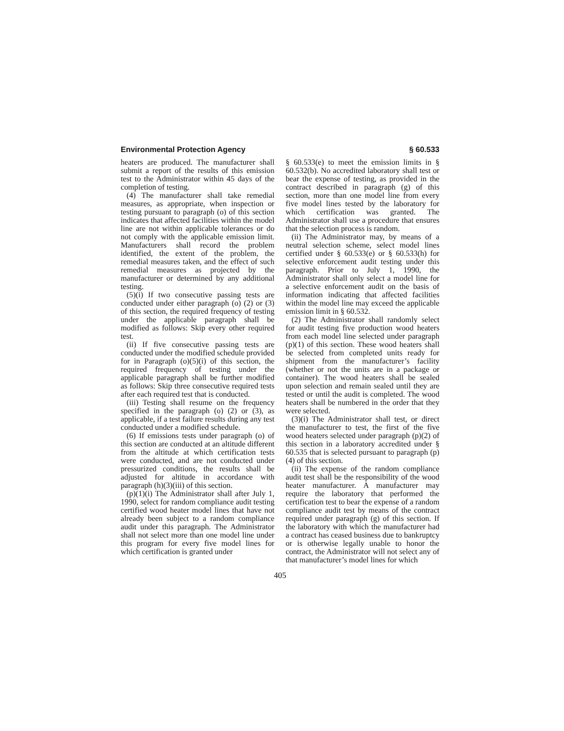Environmental Protection Agency § 60.533
heaters are produced. The manufacturer shall submit a report of the results of this emission test to the Administrator within 45 days of the completion of testing.
(4) The manufacturer shall take remedial measures, as appropriate, when inspection or testing pursuant to paragraph (o) of this section indicates that affected facilities within the model line are not within applicable tolerances or do not comply with the applicable emission limit. Manufacturers shall record the problem identified, the extent of the problem, the remedial measures taken, and the effect of such remedial measures as projected by the manufacturer or determined by any additional testing.
(5)(i) If two consecutive passing tests are conducted under either paragraph (o) (2) or (3) of this section, the required frequency of testing under the applicable paragraph shall be modified as follows: Skip every other required test.
(ii) If five consecutive passing tests are conducted under the modified schedule provided for in Paragraph (o)(5)(i) of this section, the required frequency of testing under the applicable paragraph shall be further modified as follows: Skip three consecutive required tests after each required test that is conducted.
(iii) Testing shall resume on the frequency specified in the paragraph (o) (2) or (3), as applicable, if a test failure results during any test conducted under a modified schedule.
(6) If emissions tests under paragraph (o) of this section are conducted at an altitude different from the altitude at which certification tests were conducted, and are not conducted under pressurized conditions, the results shall be adjusted for altitude in accordance with paragraph (h)(3)(iii) of this section.
(p)(1)(i) The Administrator shall after July 1, 1990, select for random compliance audit testing certified wood heater model lines that have not already been subject to a random compliance audit under this paragraph. The Administrator shall not select more than one model line under this program for every five model lines for which certification is granted under
§ 60.533(e) to meet the emission limits in § 60.532(b). No accredited laboratory shall test or bear the expense of testing, as provided in the contract described in paragraph (g) of this section, more than one model line from every five model lines tested by the laboratory for which certification was granted. The Administrator shall use a procedure that ensures that the selection process is random.
(ii) The Administrator may, by means of a neutral selection scheme, select model lines certified under § 60.533(e) or § 60.533(h) for selective enforcement audit testing under this paragraph. Prior to July 1, 1990, the Administrator shall only select a model line for a selective enforcement audit on the basis of information indicating that affected facilities within the model line may exceed the applicable emission limit in § 60.532.
(2) The Administrator shall randomly select for audit testing five production wood heaters from each model line selected under paragraph (p)(1) of this section. These wood heaters shall be selected from completed units ready for shipment from the manufacturer’s facility (whether or not the units are in a package or container). The wood heaters shall be sealed upon selection and remain sealed until they are tested or until the audit is completed. The wood heaters shall be numbered in the order that they were selected.
(3)(i) The Administrator shall test, or direct the manufacturer to test, the first of the five wood heaters selected under paragraph (p)(2) of this section in a laboratory accredited under § 60.535 that is selected pursuant to paragraph (p)(4) of this section.
(ii) The expense of the random compliance audit test shall be the responsibility of the wood heater manufacturer. A manufacturer may require the laboratory that performed the certification test to bear the expense of a random compliance audit test by means of the contract required under paragraph (g) of this section. If the laboratory with which the manufacturer had a contract has ceased business due to bankruptcy or is otherwise legally unable to honor the contract, the Administrator will not select any of that manufacturer’s model lines for which
405